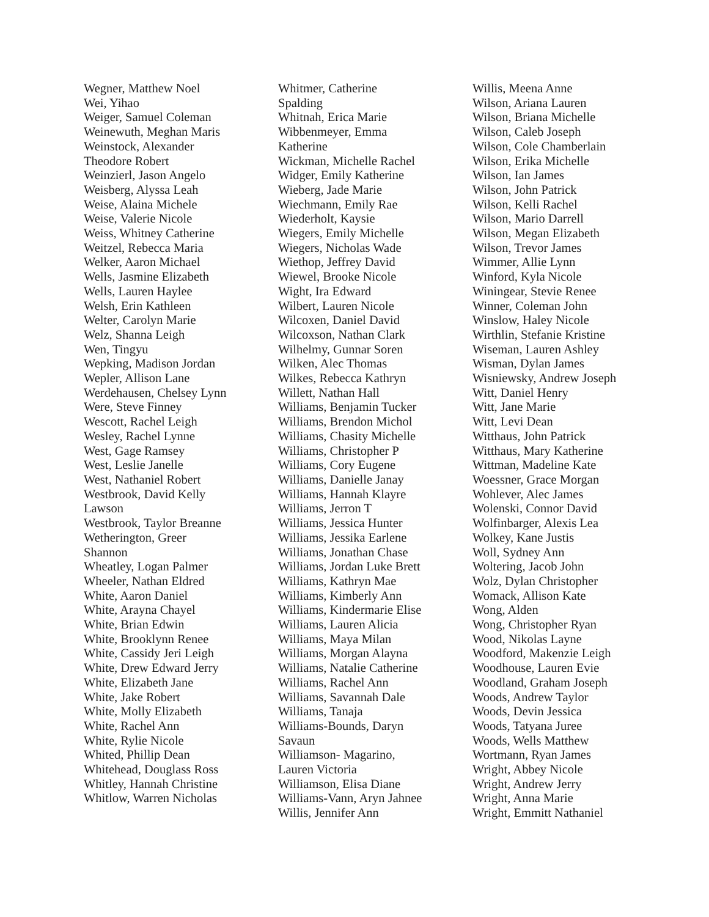Wegner, Matthew Noel
Wei, Yihao
Weiger, Samuel Coleman
Weinewuth, Meghan Maris
Weinstock, Alexander
Theodore Robert
Weinzierl, Jason Angelo
Weisberg, Alyssa Leah
Weise, Alaina Michele
Weise, Valerie Nicole
Weiss, Whitney Catherine
Weitzel, Rebecca Maria
Welker, Aaron Michael
Wells, Jasmine Elizabeth
Wells, Lauren Haylee
Welsh, Erin Kathleen
Welter, Carolyn Marie
Welz, Shanna Leigh
Wen, Tingyu
Wepking, Madison Jordan
Wepler, Allison Lane
Werdehausen, Chelsey Lynn
Were, Steve Finney
Wescott, Rachel Leigh
Wesley, Rachel Lynne
West, Gage Ramsey
West, Leslie Janelle
West, Nathaniel Robert
Westbrook, David Kelly
Lawson
Westbrook, Taylor Breanne
Wetherington, Greer
Shannon
Wheatley, Logan Palmer
Wheeler, Nathan Eldred
White, Aaron Daniel
White, Arayna Chayel
White, Brian Edwin
White, Brooklynn Renee
White, Cassidy Jeri Leigh
White, Drew Edward Jerry
White, Elizabeth Jane
White, Jake Robert
White, Molly Elizabeth
White, Rachel Ann
White, Rylie Nicole
Whited, Phillip Dean
Whitehead, Douglass Ross
Whitley, Hannah Christine
Whitlow, Warren Nicholas
Whitmer, Catherine
Spalding
Whitnah, Erica Marie
Wibbenmeyer, Emma
Katherine
Wickman, Michelle Rachel
Widger, Emily Katherine
Wieberg, Jade Marie
Wiechmann, Emily Rae
Wiederholt, Kaysie
Wiegers, Emily Michelle
Wiegers, Nicholas Wade
Wiethop, Jeffrey David
Wiewel, Brooke Nicole
Wight, Ira Edward
Wilbert, Lauren Nicole
Wilcoxen, Daniel David
Wilcoxson, Nathan Clark
Wilhelmy, Gunnar Soren
Wilken, Alec Thomas
Wilkes, Rebecca Kathryn
Willett, Nathan Hall
Williams, Benjamin Tucker
Williams, Brendon Michol
Williams, Chasity Michelle
Williams, Christopher P
Williams, Cory Eugene
Williams, Danielle Janay
Williams, Hannah Klayre
Williams, Jerron T
Williams, Jessica Hunter
Williams, Jessika Earlene
Williams, Jonathan Chase
Williams, Jordan Luke Brett
Williams, Kathryn Mae
Williams, Kimberly Ann
Williams, Kindermarie Elise
Williams, Lauren Alicia
Williams, Maya Milan
Williams, Morgan Alayna
Williams, Natalie Catherine
Williams, Rachel Ann
Williams, Savannah Dale
Williams, Tanaja
Williams-Bounds, Daryn
Savaun
Williamson- Magarino,
Lauren Victoria
Williamson, Elisa Diane
Williams-Vann, Aryn Jahnee
Willis, Jennifer Ann
Willis, Meena Anne
Wilson, Ariana Lauren
Wilson, Briana Michelle
Wilson, Caleb Joseph
Wilson, Cole Chamberlain
Wilson, Erika Michelle
Wilson, Ian James
Wilson, John Patrick
Wilson, Kelli Rachel
Wilson, Mario Darrell
Wilson, Megan Elizabeth
Wilson, Trevor James
Wimmer, Allie Lynn
Winford, Kyla Nicole
Winingear, Stevie Renee
Winner, Coleman John
Winslow, Haley Nicole
Wirthlin, Stefanie Kristine
Wiseman, Lauren Ashley
Wisman, Dylan James
Wisniewsky, Andrew Joseph
Witt, Daniel Henry
Witt, Jane Marie
Witt, Levi Dean
Witthaus, John Patrick
Witthaus, Mary Katherine
Wittman, Madeline Kate
Woessner, Grace Morgan
Wohlever, Alec James
Wolenski, Connor David
Wolfinbarger, Alexis Lea
Wolkey, Kane Justis
Woll, Sydney Ann
Woltering, Jacob John
Wolz, Dylan Christopher
Womack, Allison Kate
Wong, Alden
Wong, Christopher Ryan
Wood, Nikolas Layne
Woodford, Makenzie Leigh
Woodhouse, Lauren Evie
Woodland, Graham Joseph
Woods, Andrew Taylor
Woods, Devin Jessica
Woods, Tatyana Juree
Woods, Wells Matthew
Wortmann, Ryan James
Wright, Abbey Nicole
Wright, Andrew Jerry
Wright, Anna Marie
Wright, Emmitt Nathaniel